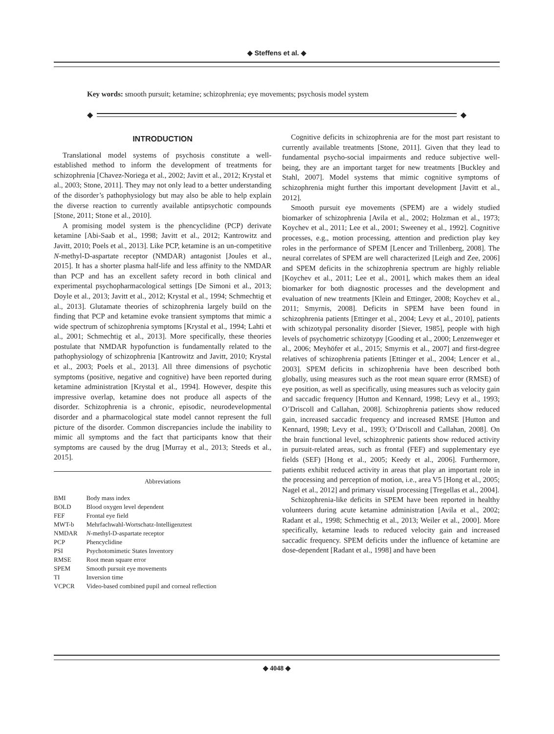◆ Steffens et al. ◆
Key words: smooth pursuit; ketamine; schizophrenia; eye movements; psychosis model system
◆
◆
INTRODUCTION
Translational model systems of psychosis constitute a well-established method to inform the development of treatments for schizophrenia [Chavez-Noriega et al., 2002; Javitt et al., 2012; Krystal et al., 2003; Stone, 2011]. They may not only lead to a better understanding of the disorder’s pathophysiology but may also be able to help explain the diverse reaction to currently available antipsychotic compounds [Stone, 2011; Stone et al., 2010].
A promising model system is the phencyclidine (PCP) derivate ketamine [Abi-Saab et al., 1998; Javitt et al., 2012; Kantrowitz and Javitt, 2010; Poels et al., 2013]. Like PCP, ketamine is an un-competitive N-methyl-D-aspartate receptor (NMDAR) antagonist [Joules et al., 2015]. It has a shorter plasma half-life and less affinity to the NMDAR than PCP and has an excellent safety record in both clinical and experimental psychopharmacological settings [De Simoni et al., 2013; Doyle et al., 2013; Javitt et al., 2012; Krystal et al., 1994; Schmechtig et al., 2013]. Glutamate theories of schizophrenia largely build on the finding that PCP and ketamine evoke transient symptoms that mimic a wide spectrum of schizophrenia symptoms [Krystal et al., 1994; Lahti et al., 2001; Schmechtig et al., 2013]. More specifically, these theories postulate that NMDAR hypofunction is fundamentally related to the pathophysiology of schizophrenia [Kantrowitz and Javitt, 2010; Krystal et al., 2003; Poels et al., 2013]. All three dimensions of psychotic symptoms (positive, negative and cognitive) have been reported during ketamine administration [Krystal et al., 1994]. However, despite this impressive overlap, ketamine does not produce all aspects of the disorder. Schizophrenia is a chronic, episodic, neurodevelopmental disorder and a pharmacological state model cannot represent the full picture of the disorder. Common discrepancies include the inability to mimic all symptoms and the fact that participants know that their symptoms are caused by the drug [Murray et al., 2013; Steeds et al., 2015].
Abbreviations
| BMI | Body mass index |
| BOLD | Blood oxygen level dependent |
| FEF | Frontal eye field |
| MWT-b | Mehrfachwahl-Wortschatz-Intelligenztest |
| NMDAR | N -methyl-D-aspartate receptor |
| PCP | Phencyclidine |
| PSI | Psychotomimetic States Inventory |
| RMSE | Root mean square error |
| SPEM | Smooth pursuit eye movements |
| TI | Inversion time |
| VCPCR | Video-based combined pupil and corneal reflection |
Cognitive deficits in schizophrenia are for the most part resistant to currently available treatments [Stone, 2011]. Given that they lead to fundamental psycho-social impairments and reduce subjective well-being, they are an important target for new treatments [Buckley and Stahl, 2007]. Model systems that mimic cognitive symptoms of schizophrenia might further this important development [Javitt et al., 2012].
Smooth pursuit eye movements (SPEM) are a widely studied biomarker of schizophrenia [Avila et al., 2002; Holzman et al., 1973; Koychev et al., 2011; Lee et al., 2001; Sweeney et al., 1992]. Cognitive processes, e.g., motion processing, attention and prediction play key roles in the performance of SPEM [Lencer and Trillenberg, 2008]. The neural correlates of SPEM are well characterized [Leigh and Zee, 2006] and SPEM deficits in the schizophrenia spectrum are highly reliable [Koychev et al., 2011; Lee et al., 2001], which makes them an ideal biomarker for both diagnostic processes and the development and evaluation of new treatments [Klein and Ettinger, 2008; Koychev et al., 2011; Smyrnis, 2008]. Deficits in SPEM have been found in schizophrenia patients [Ettinger et al., 2004; Levy et al., 2010], patients with schizotypal personality disorder [Siever, 1985], people with high levels of psychometric schizotypy [Gooding et al., 2000; Lenzenweger et al., 2006; Meyhöfer et al., 2015; Smyrnis et al., 2007] and first-degree relatives of schizophrenia patients [Ettinger et al., 2004; Lencer et al., 2003]. SPEM deficits in schizophrenia have been described both globally, using measures such as the root mean square error (RMSE) of eye position, as well as specifically, using measures such as velocity gain and saccadic frequency [Hutton and Kennard, 1998; Levy et al., 1993; O’Driscoll and Callahan, 2008]. Schizophrenia patients show reduced gain, increased saccadic frequency and increased RMSE [Hutton and Kennard, 1998; Levy et al., 1993; O’Driscoll and Callahan, 2008]. On the brain functional level, schizophrenic patients show reduced activity in pursuit-related areas, such as frontal (FEF) and supplementary eye fields (SEF) [Hong et al., 2005; Keedy et al., 2006]. Furthermore, patients exhibit reduced activity in areas that play an important role in the processing and perception of motion, i.e., area V5 [Hong et al., 2005; Nagel et al., 2012] and primary visual processing [Tregellas et al., 2004].
Schizophrenia-like deficits in SPEM have been reported in healthy volunteers during acute ketamine administration [Avila et al., 2002; Radant et al., 1998; Schmechtig et al., 2013; Weiler et al., 2000]. More specifically, ketamine leads to reduced velocity gain and increased saccadic frequency. SPEM deficits under the influence of ketamine are dose-dependent [Radant et al., 1998] and have been
◆ 4048 ◆